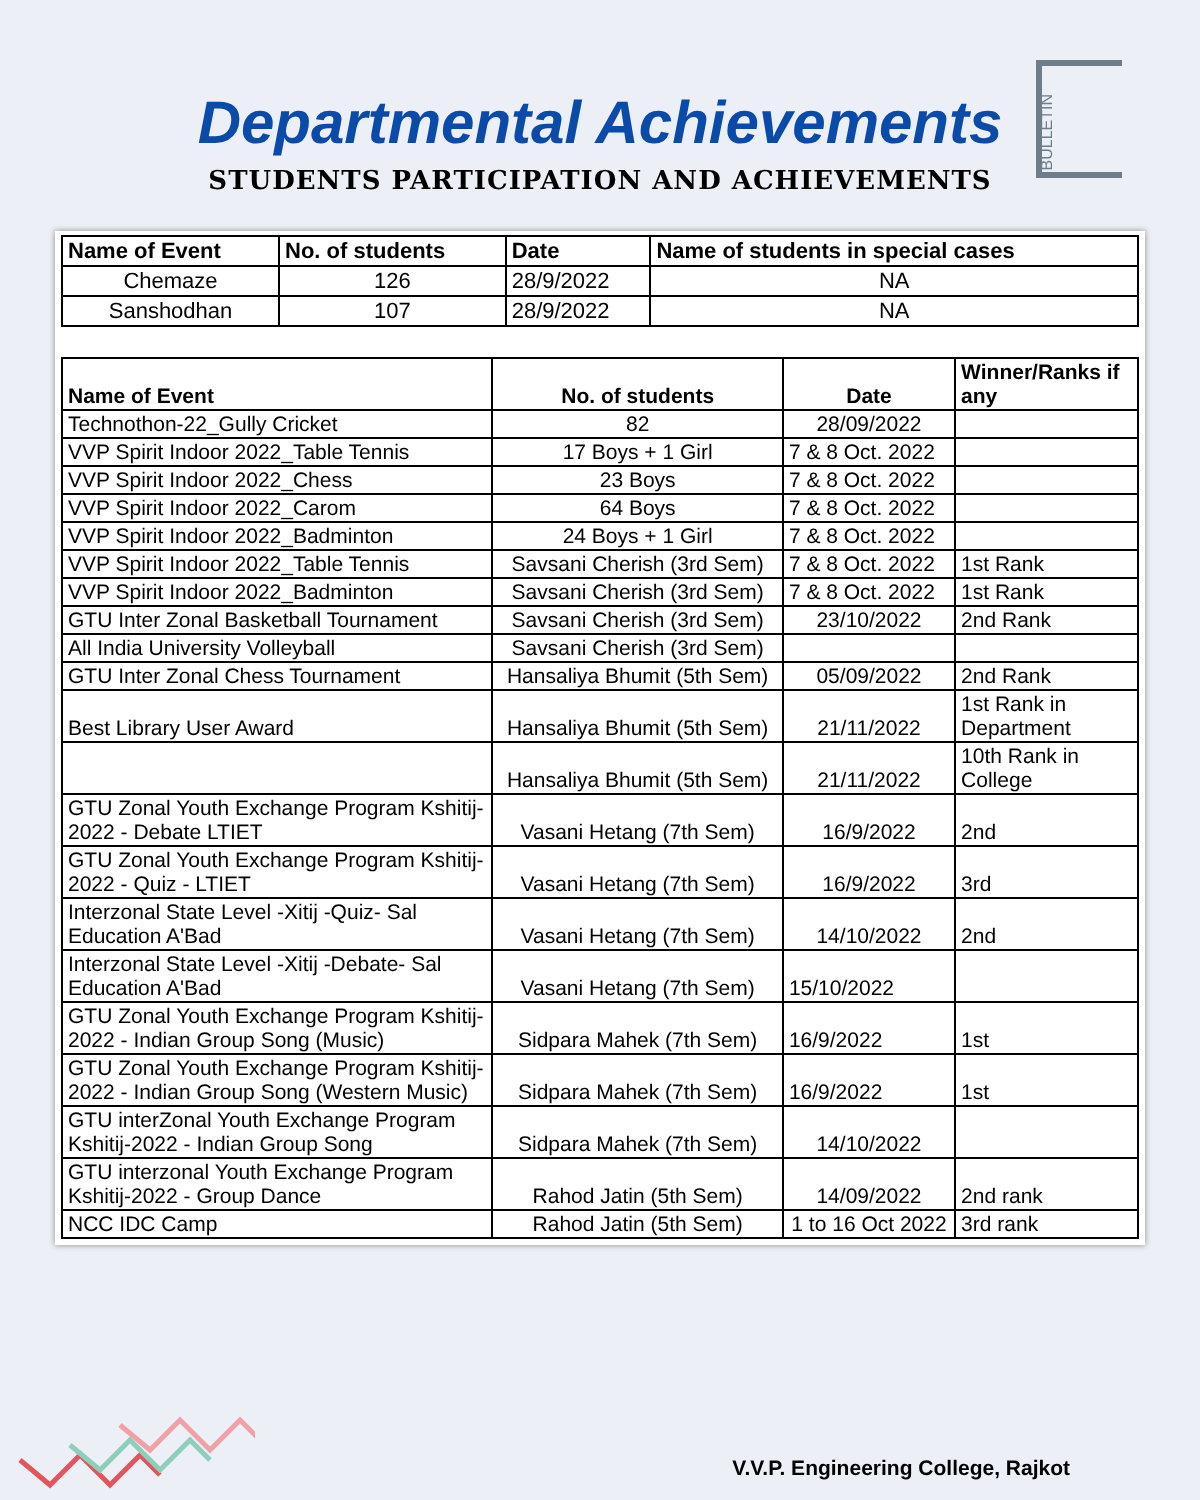BULLETIN
Departmental Achievements
STUDENTS PARTICIPATION AND ACHIEVEMENTS
| Name of Event | No. of students | Date | Name of students in special cases |
| --- | --- | --- | --- |
| Chemaze | 126 | 28/9/2022 | NA |
| Sanshodhan | 107 | 28/9/2022 | NA |
| Name of Event | No. of students | Date | Winner/Ranks if any |
| --- | --- | --- | --- |
| Technothon-22_Gully Cricket | 82 | 28/09/2022 | |
| VVP Spirit Indoor 2022_Table Tennis | 17 Boys + 1 Girl | 7 & 8 Oct. 2022 | |
| VVP Spirit Indoor 2022_Chess | 23 Boys | 7 & 8 Oct. 2022 | |
| VVP Spirit Indoor 2022_Carom | 64 Boys | 7 & 8 Oct. 2022 | |
| VVP Spirit Indoor 2022_Badminton | 24 Boys + 1 Girl | 7 & 8 Oct. 2022 | |
| VVP Spirit Indoor 2022_Table Tennis | Savsani Cherish (3rd Sem) | 7 & 8 Oct. 2022 | 1st Rank |
| VVP Spirit Indoor 2022_Badminton | Savsani Cherish (3rd Sem) | 7 & 8 Oct. 2022 | 1st Rank |
| GTU Inter Zonal Basketball Tournament | Savsani Cherish (3rd Sem) | 23/10/2022 | 2nd Rank |
| All India University Volleyball | Savsani Cherish (3rd Sem) | | |
| GTU Inter Zonal Chess Tournament | Hansaliya Bhumit (5th Sem) | 05/09/2022 | 2nd Rank |
| Best Library User Award | Hansaliya Bhumit (5th Sem) | 21/11/2022 | 1st Rank in Department |
| | Hansaliya Bhumit (5th Sem) | 21/11/2022 | 10th Rank in College |
| GTU Zonal Youth Exchange Program Kshitij-2022 - Debate LTIET | Vasani Hetang (7th Sem) | 16/9/2022 | 2nd |
| GTU Zonal Youth Exchange Program Kshitij-2022 - Quiz - LTIET | Vasani Hetang (7th Sem) | 16/9/2022 | 3rd |
| Interzonal State Level -Xitij -Quiz- Sal Education A'Bad | Vasani Hetang (7th Sem) | 14/10/2022 | 2nd |
| Interzonal State Level -Xitij -Debate- Sal Education A'Bad | Vasani Hetang (7th Sem) | 15/10/2022 | |
| GTU Zonal Youth Exchange Program Kshitij-2022 - Indian Group Song (Music) | Sidpara Mahek (7th Sem) | 16/9/2022 | 1st |
| GTU Zonal Youth Exchange Program Kshitij-2022 - Indian Group Song (Western Music) | Sidpara Mahek (7th Sem) | 16/9/2022 | 1st |
| GTU interZonal Youth Exchange Program Kshitij-2022 - Indian Group Song | Sidpara Mahek (7th Sem) | 14/10/2022 | |
| GTU interzonal Youth Exchange Program Kshitij-2022 - Group Dance | Rahod Jatin (5th Sem) | 14/09/2022 | 2nd rank |
| NCC IDC Camp | Rahod Jatin (5th Sem) | 1 to 16 Oct 2022 | 3rd rank |
V.V.P. Engineering College, Rajkot